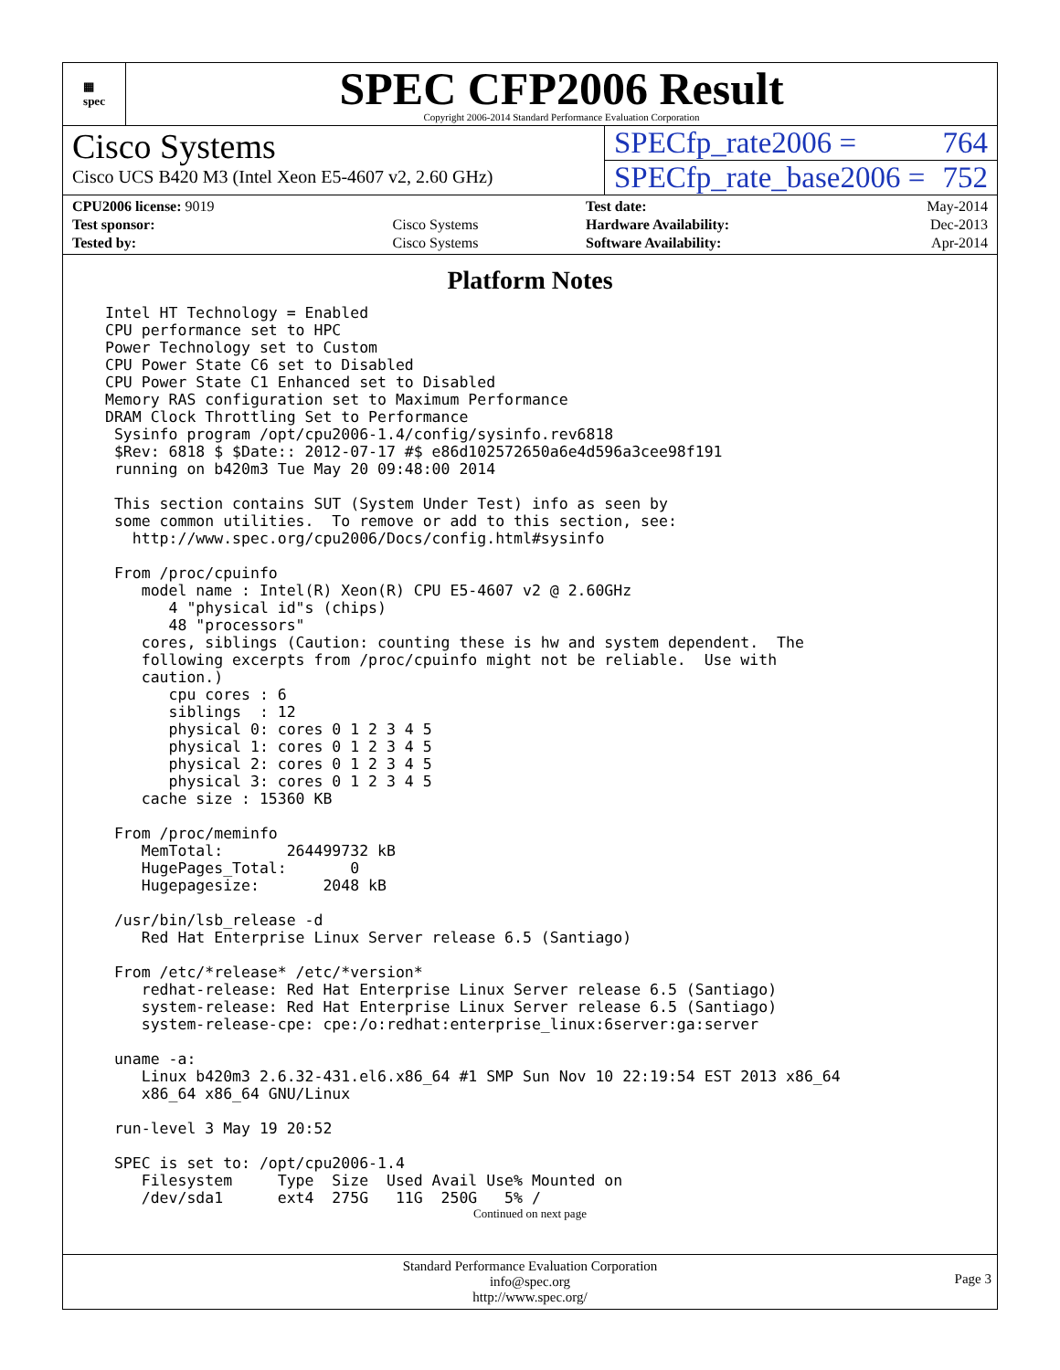▦
spec
SPEC CFP2006 Result
Copyright 2006-2014 Standard Performance Evaluation Corporation
Cisco Systems
Cisco UCS B420 M3 (Intel Xeon E5-4607 v2, 2.60 GHz)
SPECfp_rate2006 = 764
SPECfp_rate_base2006 = 752
| CPU2006 license: 9019 | |
| Test sponsor: | Cisco Systems |
| Tested by: | Cisco Systems |
| Test date: | May-2014 |
| Hardware Availability: | Dec-2013 |
| Software Availability: | Apr-2014 |
Platform Notes
Intel HT Technology = Enabled
CPU performance set to HPC
Power Technology set to Custom
CPU Power State C6 set to Disabled
CPU Power State C1 Enhanced set to Disabled
Memory RAS configuration set to Maximum Performance
DRAM Clock Throttling Set to Performance
 Sysinfo program /opt/cpu2006-1.4/config/sysinfo.rev6818
 $Rev: 6818 $ $Date:: 2012-07-17 #$ e86d102572650a6e4d596a3cee98f191
 running on b420m3 Tue May 20 09:48:00 2014

 This section contains SUT (System Under Test) info as seen by
 some common utilities.  To remove or add to this section, see:
   http://www.spec.org/cpu2006/Docs/config.html#sysinfo

 From /proc/cpuinfo
    model name : Intel(R) Xeon(R) CPU E5-4607 v2 @ 2.60GHz
       4 "physical id"s (chips)
       48 "processors"
    cores, siblings (Caution: counting these is hw and system dependent.  The
    following excerpts from /proc/cpuinfo might not be reliable.  Use with
    caution.)
       cpu cores : 6
       siblings  : 12
       physical 0: cores 0 1 2 3 4 5
       physical 1: cores 0 1 2 3 4 5
       physical 2: cores 0 1 2 3 4 5
       physical 3: cores 0 1 2 3 4 5
    cache size : 15360 KB

 From /proc/meminfo
    MemTotal:       264499732 kB
    HugePages_Total:       0
    Hugepagesize:       2048 kB

 /usr/bin/lsb_release -d
    Red Hat Enterprise Linux Server release 6.5 (Santiago)

 From /etc/*release* /etc/*version*
    redhat-release: Red Hat Enterprise Linux Server release 6.5 (Santiago)
    system-release: Red Hat Enterprise Linux Server release 6.5 (Santiago)
    system-release-cpe: cpe:/o:redhat:enterprise_linux:6server:ga:server

 uname -a:
    Linux b420m3 2.6.32-431.el6.x86_64 #1 SMP Sun Nov 10 22:19:54 EST 2013 x86_64
    x86_64 x86_64 GNU/Linux

 run-level 3 May 19 20:52

 SPEC is set to: /opt/cpu2006-1.4
    Filesystem     Type  Size  Used Avail Use% Mounted on
    /dev/sda1      ext4  275G   11G  250G   5% /
Continued on next page
Standard Performance Evaluation Corporation
info@spec.org
http://www.spec.org/
Page 3